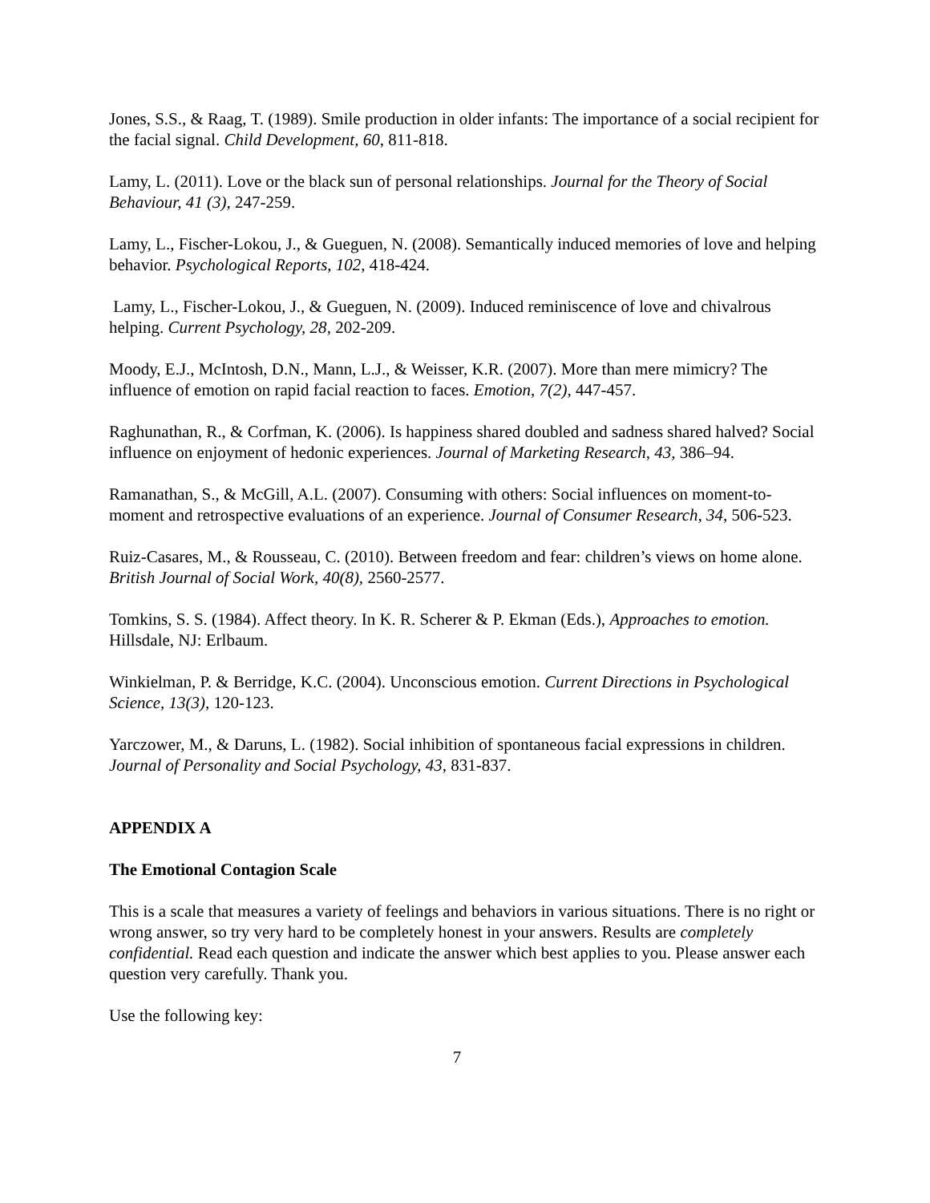Jones, S.S., & Raag, T. (1989). Smile production in older infants: The importance of a social recipient for the facial signal. Child Development, 60, 811-818.
Lamy, L. (2011). Love or the black sun of personal relationships. Journal for the Theory of Social Behaviour, 41 (3), 247-259.
Lamy, L., Fischer-Lokou, J., & Gueguen, N. (2008). Semantically induced memories of love and helping behavior. Psychological Reports, 102, 418-424.
Lamy, L., Fischer-Lokou, J., & Gueguen, N. (2009). Induced reminiscence of love and chivalrous helping. Current Psychology, 28, 202-209.
Moody, E.J., McIntosh, D.N., Mann, L.J., & Weisser, K.R. (2007). More than mere mimicry? The influence of emotion on rapid facial reaction to faces. Emotion, 7(2), 447-457.
Raghunathan, R., & Corfman, K. (2006). Is happiness shared doubled and sadness shared halved? Social influence on enjoyment of hedonic experiences. Journal of Marketing Research, 43, 386–94.
Ramanathan, S., & McGill, A.L. (2007). Consuming with others: Social influences on moment-to-moment and retrospective evaluations of an experience. Journal of Consumer Research, 34, 506-523.
Ruiz-Casares, M., & Rousseau, C. (2010). Between freedom and fear: children’s views on home alone. British Journal of Social Work, 40(8), 2560-2577.
Tomkins, S. S. (1984). Affect theory. In K. R. Scherer & P. Ekman (Eds.), Approaches to emotion. Hillsdale, NJ: Erlbaum.
Winkielman, P. & Berridge, K.C. (2004). Unconscious emotion. Current Directions in Psychological Science, 13(3), 120-123.
Yarczower, M., & Daruns, L. (1982). Social inhibition of spontaneous facial expressions in children. Journal of Personality and Social Psychology, 43, 831-837.
APPENDIX A
The Emotional Contagion Scale
This is a scale that measures a variety of feelings and behaviors in various situations. There is no right or wrong answer, so try very hard to be completely honest in your answers. Results are completely confidential. Read each question and indicate the answer which best applies to you. Please answer each question very carefully. Thank you.
Use the following key:
7